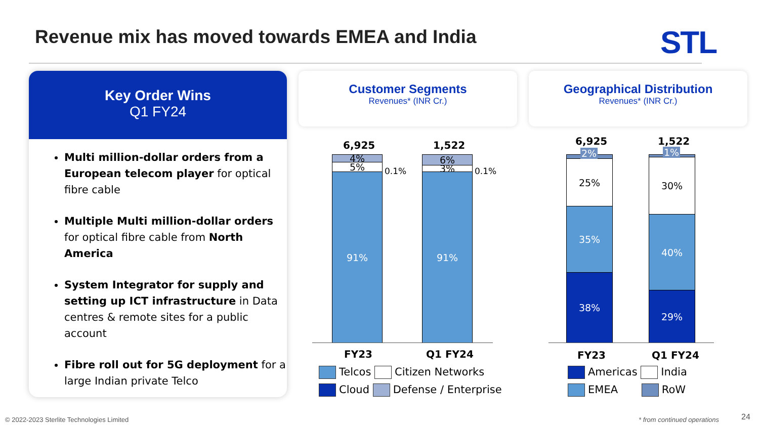Revenue mix has moved towards EMEA and India
STL
Key Order Wins
Q1 FY24
Multi million-dollar orders from a European telecom player for optical fibre cable
Multiple Multi million-dollar orders for optical fibre cable from North America
System Integrator for supply and setting up ICT infrastructure in Data centres & remote sites for a public account
Fibre roll out for 5G deployment for a large Indian private Telco
Customer Segments
Revenues* (INR Cr.)
Geographical Distribution
Revenues* (INR Cr.)
6,925 1,522
4%
5%
91%
6%
3%
91%
0.1% 0.1%
FY23 Q1 FY24
Telcos Citizen Networks
Cloud Defense / Enterprise
6,925 1,522
25%
35%
38%
30%
40%
29%
2% 1%
FY23 Q1 FY24
Americas India
EMEA RoW
© 2022-2023 Sterlite Technologies Limited
* from continued operations 24